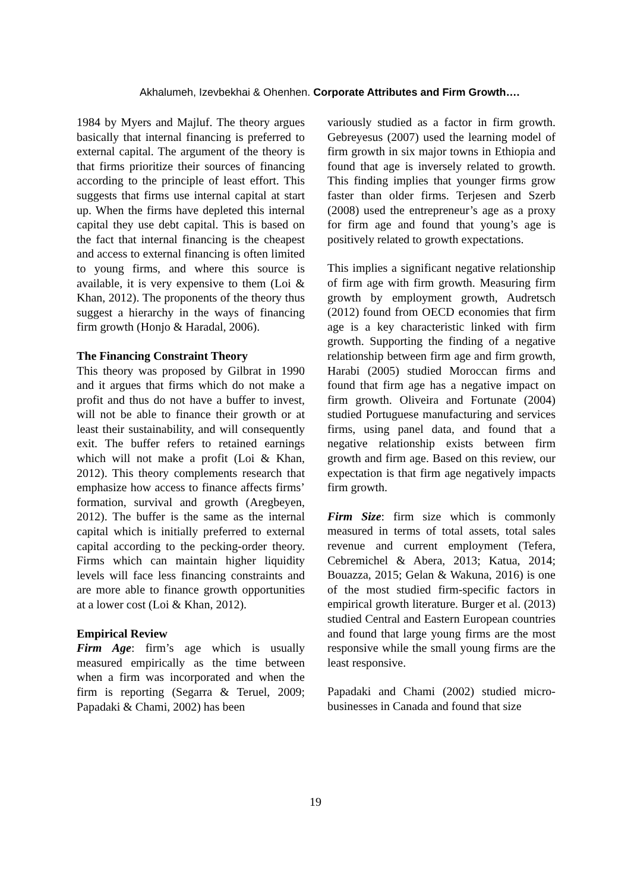Akhalumeh, Izevbekhai & Ohenhen. Corporate Attributes and Firm Growth….
1984 by Myers and Majluf. The theory argues basically that internal financing is preferred to external capital. The argument of the theory is that firms prioritize their sources of financing according to the principle of least effort. This suggests that firms use internal capital at start up. When the firms have depleted this internal capital they use debt capital. This is based on the fact that internal financing is the cheapest and access to external financing is often limited to young firms, and where this source is available, it is very expensive to them (Loi & Khan, 2012). The proponents of the theory thus suggest a hierarchy in the ways of financing firm growth (Honjo & Haradal, 2006).
The Financing Constraint Theory
This theory was proposed by Gilbrat in 1990 and it argues that firms which do not make a profit and thus do not have a buffer to invest, will not be able to finance their growth or at least their sustainability, and will consequently exit. The buffer refers to retained earnings which will not make a profit (Loi & Khan, 2012). This theory complements research that emphasize how access to finance affects firms’ formation, survival and growth (Aregbeyen, 2012). The buffer is the same as the internal capital which is initially preferred to external capital according to the pecking-order theory. Firms which can maintain higher liquidity levels will face less financing constraints and are more able to finance growth opportunities at a lower cost (Loi & Khan, 2012).
Empirical Review
Firm Age: firm’s age which is usually measured empirically as the time between when a firm was incorporated and when the firm is reporting (Segarra & Teruel, 2009; Papadaki & Chami, 2002) has been
variously studied as a factor in firm growth. Gebreyesus (2007) used the learning model of firm growth in six major towns in Ethiopia and found that age is inversely related to growth. This finding implies that younger firms grow faster than older firms. Terjesen and Szerb (2008) used the entrepreneur’s age as a proxy for firm age and found that young’s age is positively related to growth expectations.
This implies a significant negative relationship of firm age with firm growth. Measuring firm growth by employment growth, Audretsch (2012) found from OECD economies that firm age is a key characteristic linked with firm growth. Supporting the finding of a negative relationship between firm age and firm growth, Harabi (2005) studied Moroccan firms and found that firm age has a negative impact on firm growth. Oliveira and Fortunate (2004) studied Portuguese manufacturing and services firms, using panel data, and found that a negative relationship exists between firm growth and firm age. Based on this review, our expectation is that firm age negatively impacts firm growth.
Firm Size: firm size which is commonly measured in terms of total assets, total sales revenue and current employment (Tefera, Cebremichel & Abera, 2013; Katua, 2014; Bouazza, 2015; Gelan & Wakuna, 2016) is one of the most studied firm-specific factors in empirical growth literature. Burger et al. (2013) studied Central and Eastern European countries and found that large young firms are the most responsive while the small young firms are the least responsive.
Papadaki and Chami (2002) studied micro-businesses in Canada and found that size
19